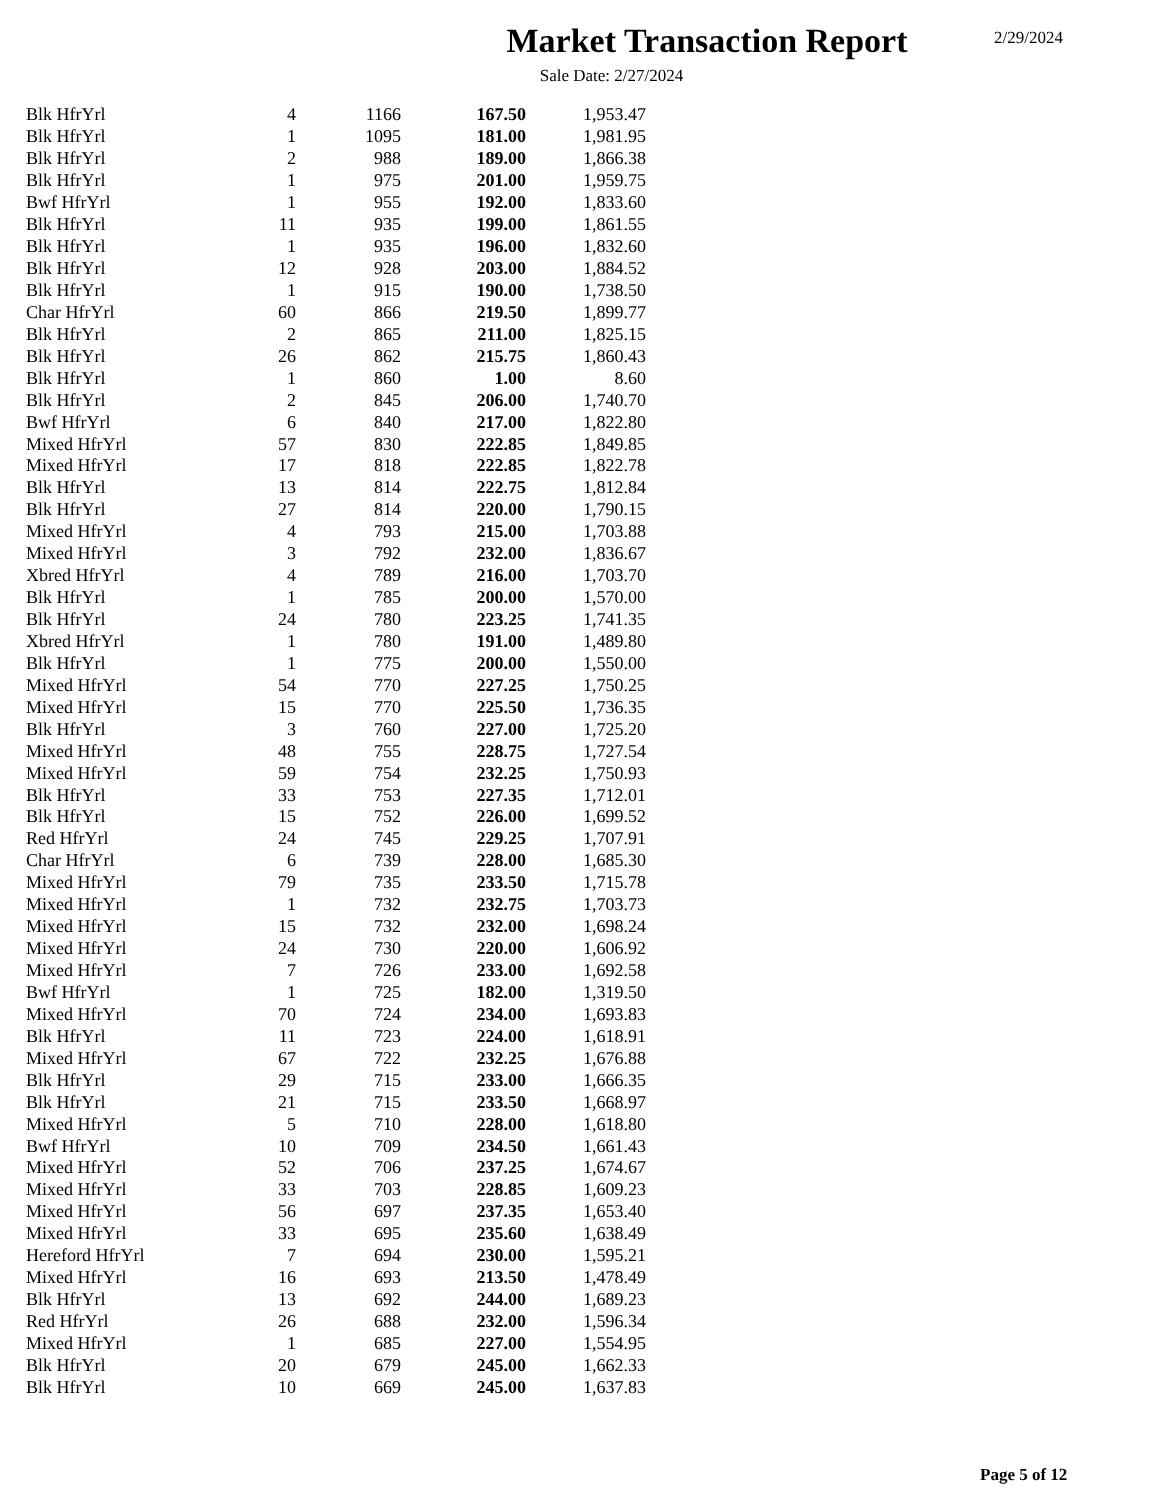Market Transaction Report
2/29/2024
Sale Date: 2/27/2024
| Blk HfrYrl | 4 | 1166 | 167.50 | 1,953.47 |
| Blk HfrYrl | 1 | 1095 | 181.00 | 1,981.95 |
| Blk HfrYrl | 2 | 988 | 189.00 | 1,866.38 |
| Blk HfrYrl | 1 | 975 | 201.00 | 1,959.75 |
| Bwf HfrYrl | 1 | 955 | 192.00 | 1,833.60 |
| Blk HfrYrl | 11 | 935 | 199.00 | 1,861.55 |
| Blk HfrYrl | 1 | 935 | 196.00 | 1,832.60 |
| Blk HfrYrl | 12 | 928 | 203.00 | 1,884.52 |
| Blk HfrYrl | 1 | 915 | 190.00 | 1,738.50 |
| Char HfrYrl | 60 | 866 | 219.50 | 1,899.77 |
| Blk HfrYrl | 2 | 865 | 211.00 | 1,825.15 |
| Blk HfrYrl | 26 | 862 | 215.75 | 1,860.43 |
| Blk HfrYrl | 1 | 860 | 1.00 | 8.60 |
| Blk HfrYrl | 2 | 845 | 206.00 | 1,740.70 |
| Bwf HfrYrl | 6 | 840 | 217.00 | 1,822.80 |
| Mixed HfrYrl | 57 | 830 | 222.85 | 1,849.85 |
| Mixed HfrYrl | 17 | 818 | 222.85 | 1,822.78 |
| Blk HfrYrl | 13 | 814 | 222.75 | 1,812.84 |
| Blk HfrYrl | 27 | 814 | 220.00 | 1,790.15 |
| Mixed HfrYrl | 4 | 793 | 215.00 | 1,703.88 |
| Mixed HfrYrl | 3 | 792 | 232.00 | 1,836.67 |
| Xbred HfrYrl | 4 | 789 | 216.00 | 1,703.70 |
| Blk HfrYrl | 1 | 785 | 200.00 | 1,570.00 |
| Blk HfrYrl | 24 | 780 | 223.25 | 1,741.35 |
| Xbred HfrYrl | 1 | 780 | 191.00 | 1,489.80 |
| Blk HfrYrl | 1 | 775 | 200.00 | 1,550.00 |
| Mixed HfrYrl | 54 | 770 | 227.25 | 1,750.25 |
| Mixed HfrYrl | 15 | 770 | 225.50 | 1,736.35 |
| Blk HfrYrl | 3 | 760 | 227.00 | 1,725.20 |
| Mixed HfrYrl | 48 | 755 | 228.75 | 1,727.54 |
| Mixed HfrYrl | 59 | 754 | 232.25 | 1,750.93 |
| Blk HfrYrl | 33 | 753 | 227.35 | 1,712.01 |
| Blk HfrYrl | 15 | 752 | 226.00 | 1,699.52 |
| Red HfrYrl | 24 | 745 | 229.25 | 1,707.91 |
| Char HfrYrl | 6 | 739 | 228.00 | 1,685.30 |
| Mixed HfrYrl | 79 | 735 | 233.50 | 1,715.78 |
| Mixed HfrYrl | 1 | 732 | 232.75 | 1,703.73 |
| Mixed HfrYrl | 15 | 732 | 232.00 | 1,698.24 |
| Mixed HfrYrl | 24 | 730 | 220.00 | 1,606.92 |
| Mixed HfrYrl | 7 | 726 | 233.00 | 1,692.58 |
| Bwf HfrYrl | 1 | 725 | 182.00 | 1,319.50 |
| Mixed HfrYrl | 70 | 724 | 234.00 | 1,693.83 |
| Blk HfrYrl | 11 | 723 | 224.00 | 1,618.91 |
| Mixed HfrYrl | 67 | 722 | 232.25 | 1,676.88 |
| Blk HfrYrl | 29 | 715 | 233.00 | 1,666.35 |
| Blk HfrYrl | 21 | 715 | 233.50 | 1,668.97 |
| Mixed HfrYrl | 5 | 710 | 228.00 | 1,618.80 |
| Bwf HfrYrl | 10 | 709 | 234.50 | 1,661.43 |
| Mixed HfrYrl | 52 | 706 | 237.25 | 1,674.67 |
| Mixed HfrYrl | 33 | 703 | 228.85 | 1,609.23 |
| Mixed HfrYrl | 56 | 697 | 237.35 | 1,653.40 |
| Mixed HfrYrl | 33 | 695 | 235.60 | 1,638.49 |
| Hereford HfrYrl | 7 | 694 | 230.00 | 1,595.21 |
| Mixed HfrYrl | 16 | 693 | 213.50 | 1,478.49 |
| Blk HfrYrl | 13 | 692 | 244.00 | 1,689.23 |
| Red HfrYrl | 26 | 688 | 232.00 | 1,596.34 |
| Mixed HfrYrl | 1 | 685 | 227.00 | 1,554.95 |
| Blk HfrYrl | 20 | 679 | 245.00 | 1,662.33 |
| Blk HfrYrl | 10 | 669 | 245.00 | 1,637.83 |
Page 5 of 12